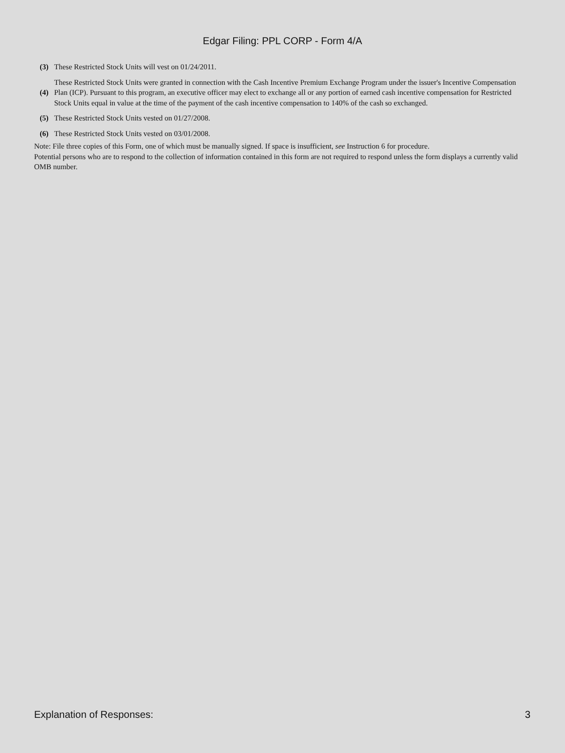Edgar Filing: PPL CORP - Form 4/A
| (3) | These Restricted Stock Units will vest on 01/24/2011. |
| (4) | These Restricted Stock Units were granted in connection with the Cash Incentive Premium Exchange Program under the issuer's Incentive Compensation Plan (ICP). Pursuant to this program, an executive officer may elect to exchange all or any portion of earned cash incentive compensation for Restricted Stock Units equal in value at the time of the payment of the cash incentive compensation to 140% of the cash so exchanged. |
| (5) | These Restricted Stock Units vested on 01/27/2008. |
| (6) | These Restricted Stock Units vested on 03/01/2008. |
Note: File three copies of this Form, one of which must be manually signed. If space is insufficient, see Instruction 6 for procedure.
Potential persons who are to respond to the collection of information contained in this form are not required to respond unless the form displays a currently valid OMB number.
Explanation of Responses: 3